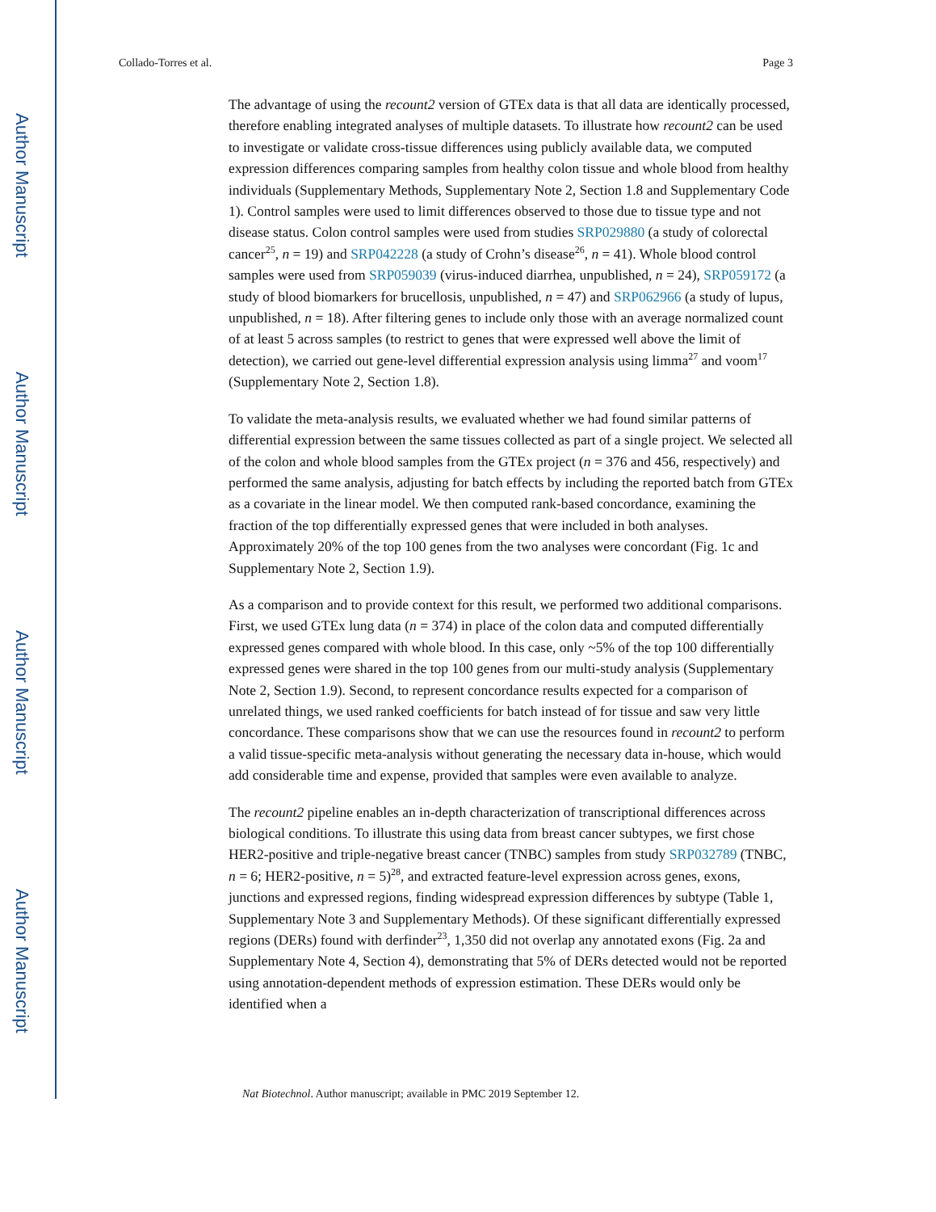Author Manuscript
Author Manuscript
Author Manuscript
Author Manuscript
Collado-Torres et al. Page 3
The advantage of using the recount2 version of GTEx data is that all data are identically processed, therefore enabling integrated analyses of multiple datasets. To illustrate how recount2 can be used to investigate or validate cross-tissue differences using publicly available data, we computed expression differences comparing samples from healthy colon tissue and whole blood from healthy individuals (Supplementary Methods, Supplementary Note 2, Section 1.8 and Supplementary Code 1). Control samples were used to limit differences observed to those due to tissue type and not disease status. Colon control samples were used from studies SRP029880 (a study of colorectal cancer<sup>25</sup>, n = 19) and SRP042228 (a study of Crohn’s disease<sup>26</sup>, n = 41). Whole blood control samples were used from SRP059039 (virus-induced diarrhea, unpublished, n = 24), SRP059172 (a study of blood biomarkers for brucellosis, unpublished, n = 47) and SRP062966 (a study of lupus, unpublished, n = 18). After filtering genes to include only those with an average normalized count of at least 5 across samples (to restrict to genes that were expressed well above the limit of detection), we carried out gene-level differential expression analysis using limma<sup>27</sup> and voom<sup>17</sup> (Supplementary Note 2, Section 1.8).
To validate the meta-analysis results, we evaluated whether we had found similar patterns of differential expression between the same tissues collected as part of a single project. We selected all of the colon and whole blood samples from the GTEx project (n = 376 and 456, respectively) and performed the same analysis, adjusting for batch effects by including the reported batch from GTEx as a covariate in the linear model. We then computed rank-based concordance, examining the fraction of the top differentially expressed genes that were included in both analyses. Approximately 20% of the top 100 genes from the two analyses were concordant (Fig. 1c and Supplementary Note 2, Section 1.9).
As a comparison and to provide context for this result, we performed two additional comparisons. First, we used GTEx lung data (n = 374) in place of the colon data and computed differentially expressed genes compared with whole blood. In this case, only ~5% of the top 100 differentially expressed genes were shared in the top 100 genes from our multi-study analysis (Supplementary Note 2, Section 1.9). Second, to represent concordance results expected for a comparison of unrelated things, we used ranked coefficients for batch instead of for tissue and saw very little concordance. These comparisons show that we can use the resources found in recount2 to perform a valid tissue-specific meta-analysis without generating the necessary data in-house, which would add considerable time and expense, provided that samples were even available to analyze.
The recount2 pipeline enables an in-depth characterization of transcriptional differences across biological conditions. To illustrate this using data from breast cancer subtypes, we first chose HER2-positive and triple-negative breast cancer (TNBC) samples from study SRP032789 (TNBC, n = 6; HER2-positive, n = 5)<sup>28</sup>, and extracted feature-level expression across genes, exons, junctions and expressed regions, finding widespread expression differences by subtype (Table 1, Supplementary Note 3 and Supplementary Methods). Of these significant differentially expressed regions (DERs) found with derfinder<sup>23</sup>, 1,350 did not overlap any annotated exons (Fig. 2a and Supplementary Note 4, Section 4), demonstrating that 5% of DERs detected would not be reported using annotation-dependent methods of expression estimation. These DERs would only be identified when a
Nat Biotechnol. Author manuscript; available in PMC 2019 September 12.